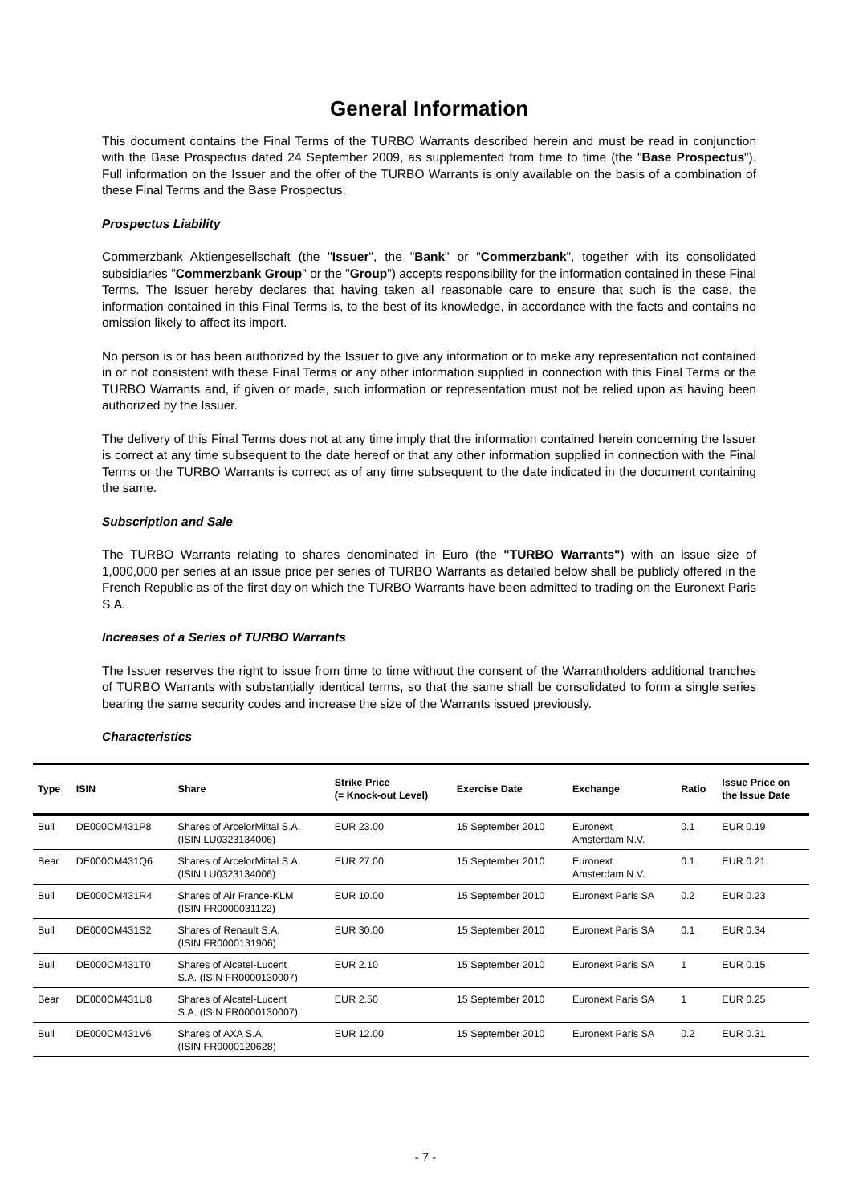General Information
This document contains the Final Terms of the TURBO Warrants described herein and must be read in conjunction with the Base Prospectus dated 24 September 2009, as supplemented from time to time (the "Base Prospectus"). Full information on the Issuer and the offer of the TURBO Warrants is only available on the basis of a combination of these Final Terms and the Base Prospectus.
Prospectus Liability
Commerzbank Aktiengesellschaft (the "Issuer", the "Bank" or "Commerzbank", together with its consolidated subsidiaries "Commerzbank Group" or the "Group") accepts responsibility for the information contained in these Final Terms. The Issuer hereby declares that having taken all reasonable care to ensure that such is the case, the information contained in this Final Terms is, to the best of its knowledge, in accordance with the facts and contains no omission likely to affect its import.
No person is or has been authorized by the Issuer to give any information or to make any representation not contained in or not consistent with these Final Terms or any other information supplied in connection with this Final Terms or the TURBO Warrants and, if given or made, such information or representation must not be relied upon as having been authorized by the Issuer.
The delivery of this Final Terms does not at any time imply that the information contained herein concerning the Issuer is correct at any time subsequent to the date hereof or that any other information supplied in connection with the Final Terms or the TURBO Warrants is correct as of any time subsequent to the date indicated in the document containing the same.
Subscription and Sale
The TURBO Warrants relating to shares denominated in Euro (the "TURBO Warrants") with an issue size of 1,000,000 per series at an issue price per series of TURBO Warrants as detailed below shall be publicly offered in the French Republic as of the first day on which the TURBO Warrants have been admitted to trading on the Euronext Paris S.A.
Increases of a Series of TURBO Warrants
The Issuer reserves the right to issue from time to time without the consent of the Warrantholders additional tranches of TURBO Warrants with substantially identical terms, so that the same shall be consolidated to form a single series bearing the same security codes and increase the size of the Warrants issued previously.
Characteristics
| Type | ISIN | Share | Strike Price (= Knock-out Level) | Exercise Date | Exchange | Ratio | Issue Price on the Issue Date |
| --- | --- | --- | --- | --- | --- | --- | --- |
| Bull | DE000CM431P8 | Shares of ArcelorMittal S.A. (ISIN LU0323134006) | EUR 23.00 | 15 September 2010 | Euronext Amsterdam N.V. | 0.1 | EUR 0.19 |
| Bear | DE000CM431Q6 | Shares of ArcelorMittal S.A. (ISIN LU0323134006) | EUR 27.00 | 15 September 2010 | Euronext Amsterdam N.V. | 0.1 | EUR 0.21 |
| Bull | DE000CM431R4 | Shares of Air France-KLM (ISIN FR0000031122) | EUR 10.00 | 15 September 2010 | Euronext Paris SA | 0.2 | EUR 0.23 |
| Bull | DE000CM431S2 | Shares of Renault S.A. (ISIN FR0000131906) | EUR 30.00 | 15 September 2010 | Euronext Paris SA | 0.1 | EUR 0.34 |
| Bull | DE000CM431T0 | Shares of Alcatel-Lucent S.A. (ISIN FR0000130007) | EUR 2.10 | 15 September 2010 | Euronext Paris SA | 1 | EUR 0.15 |
| Bear | DE000CM431U8 | Shares of Alcatel-Lucent S.A. (ISIN FR0000130007) | EUR 2.50 | 15 September 2010 | Euronext Paris SA | 1 | EUR 0.25 |
| Bull | DE000CM431V6 | Shares of AXA S.A. (ISIN FR0000120628) | EUR 12.00 | 15 September 2010 | Euronext Paris SA | 0.2 | EUR 0.31 |
- 7 -